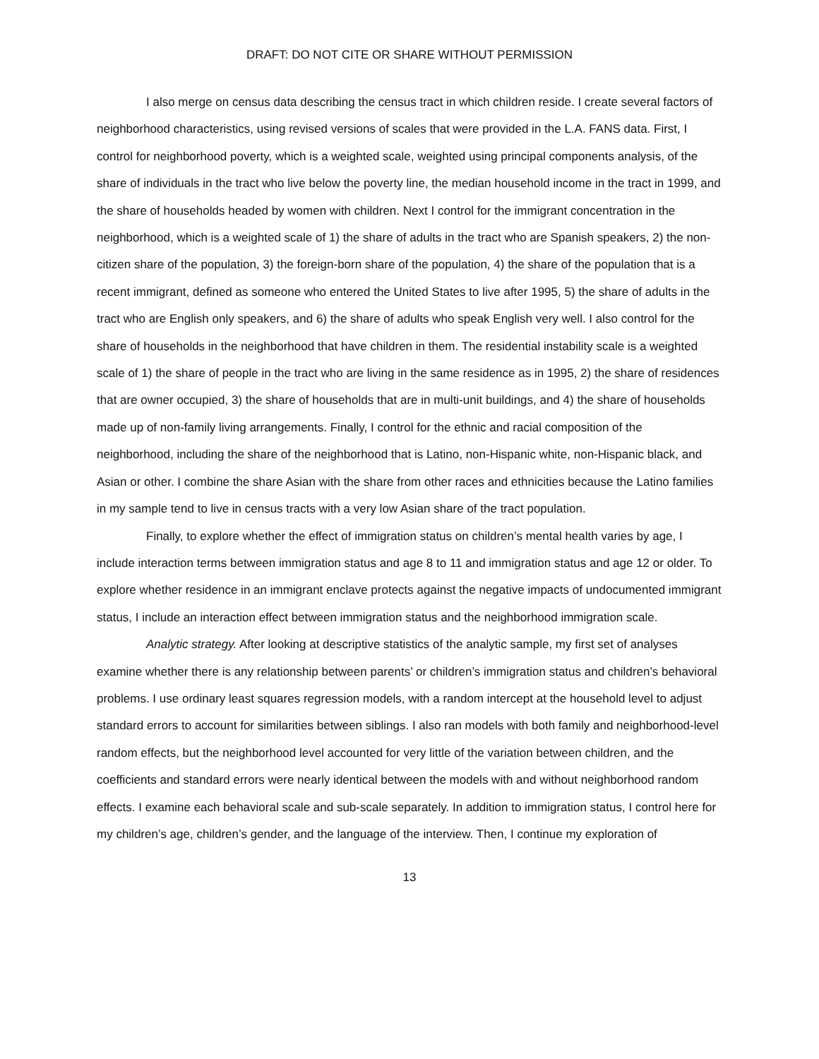DRAFT: DO NOT CITE OR SHARE WITHOUT PERMISSION
I also merge on census data describing the census tract in which children reside. I create several factors of neighborhood characteristics, using revised versions of scales that were provided in the L.A. FANS data. First, I control for neighborhood poverty, which is a weighted scale, weighted using principal components analysis, of the share of individuals in the tract who live below the poverty line, the median household income in the tract in 1999, and the share of households headed by women with children. Next I control for the immigrant concentration in the neighborhood, which is a weighted scale of 1) the share of adults in the tract who are Spanish speakers, 2) the non-citizen share of the population, 3) the foreign-born share of the population, 4) the share of the population that is a recent immigrant, defined as someone who entered the United States to live after 1995, 5) the share of adults in the tract who are English only speakers, and 6) the share of adults who speak English very well. I also control for the share of households in the neighborhood that have children in them. The residential instability scale is a weighted scale of 1) the share of people in the tract who are living in the same residence as in 1995, 2) the share of residences that are owner occupied, 3) the share of households that are in multi-unit buildings, and 4) the share of households made up of non-family living arrangements. Finally, I control for the ethnic and racial composition of the neighborhood, including the share of the neighborhood that is Latino, non-Hispanic white, non-Hispanic black, and Asian or other. I combine the share Asian with the share from other races and ethnicities because the Latino families in my sample tend to live in census tracts with a very low Asian share of the tract population.
Finally, to explore whether the effect of immigration status on children’s mental health varies by age, I include interaction terms between immigration status and age 8 to 11 and immigration status and age 12 or older. To explore whether residence in an immigrant enclave protects against the negative impacts of undocumented immigrant status, I include an interaction effect between immigration status and the neighborhood immigration scale.
Analytic strategy. After looking at descriptive statistics of the analytic sample, my first set of analyses examine whether there is any relationship between parents’ or children’s immigration status and children’s behavioral problems. I use ordinary least squares regression models, with a random intercept at the household level to adjust standard errors to account for similarities between siblings. I also ran models with both family and neighborhood-level random effects, but the neighborhood level accounted for very little of the variation between children, and the coefficients and standard errors were nearly identical between the models with and without neighborhood random effects. I examine each behavioral scale and sub-scale separately. In addition to immigration status, I control here for my children’s age, children’s gender, and the language of the interview. Then, I continue my exploration of
13